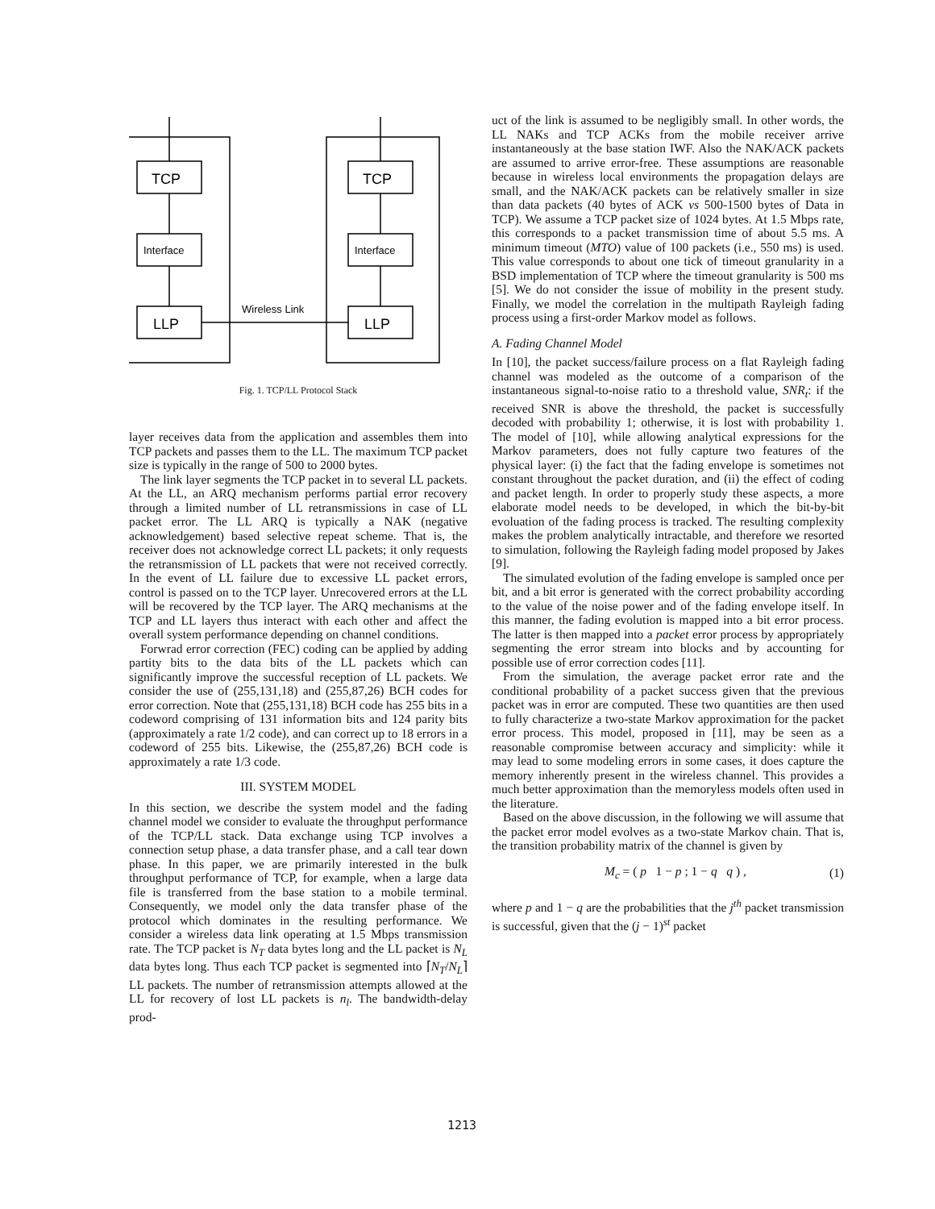TCP
TCP
Interface
Interface
LLP
LLP
Wireless Link
Fig. 1. TCP/LL Protocol Stack
layer receives data from the application and assembles them into TCP packets and passes them to the LL. The maximum TCP packet size is typically in the range of 500 to 2000 bytes.
The link layer segments the TCP packet in to several LL packets. At the LL, an ARQ mechanism performs partial error recovery through a limited number of LL retransmissions in case of LL packet error. The LL ARQ is typically a NAK (negative acknowledgement) based selective repeat scheme. That is, the receiver does not acknowledge correct LL packets; it only requests the retransmission of LL packets that were not received correctly. In the event of LL failure due to excessive LL packet errors, control is passed on to the TCP layer. Unrecovered errors at the LL will be recovered by the TCP layer. The ARQ mechanisms at the TCP and LL layers thus interact with each other and affect the overall system performance depending on channel conditions.
Forwrad error correction (FEC) coding can be applied by adding partity bits to the data bits of the LL packets which can significantly improve the successful reception of LL packets. We consider the use of (255,131,18) and (255,87,26) BCH codes for error correction. Note that (255,131,18) BCH code has 255 bits in a codeword comprising of 131 information bits and 124 parity bits (approximately a rate 1/2 code), and can correct up to 18 errors in a codeword of 255 bits. Likewise, the (255,87,26) BCH code is approximately a rate 1/3 code.
III. SYSTEM MODEL
In this section, we describe the system model and the fading channel model we consider to evaluate the throughput performance of the TCP/LL stack. Data exchange using TCP involves a connection setup phase, a data transfer phase, and a call tear down phase. In this paper, we are primarily interested in the bulk throughput performance of TCP, for example, when a large data file is transferred from the base station to a mobile terminal. Consequently, we model only the data transfer phase of the protocol which dominates in the resulting performance. We consider a wireless data link operating at 1.5 Mbps transmission rate. The TCP packet is N<sub>T</sub> data bytes long and the LL packet is N<sub>L</sub> data bytes long. Thus each TCP packet is segmented into ⌈N<sub>T</sub>/N<sub>L</sub>⌉ LL packets. The number of retransmission attempts allowed at the LL for recovery of lost LL packets is n<sub>l</sub>. The bandwidth-delay prod-
uct of the link is assumed to be negligibly small. In other words, the LL NAKs and TCP ACKs from the mobile receiver arrive instantaneously at the base station IWF. Also the NAK/ACK packets are assumed to arrive error-free. These assumptions are reasonable because in wireless local environments the propagation delays are small, and the NAK/ACK packets can be relatively smaller in size than data packets (40 bytes of ACK vs 500-1500 bytes of Data in TCP). We assume a TCP packet size of 1024 bytes. At 1.5 Mbps rate, this corresponds to a packet transmission time of about 5.5 ms. A minimum timeout (MTO) value of 100 packets (i.e., 550 ms) is used. This value corresponds to about one tick of timeout granularity in a BSD implementation of TCP where the timeout granularity is 500 ms [5]. We do not consider the issue of mobility in the present study. Finally, we model the correlation in the multipath Rayleigh fading process using a first-order Markov model as follows.
A. Fading Channel Model
In [10], the packet success/failure process on a flat Rayleigh fading channel was modeled as the outcome of a comparison of the instantaneous signal-to-noise ratio to a threshold value, SNR<sub>t</sub>: if the received SNR is above the threshold, the packet is successfully decoded with probability 1; otherwise, it is lost with probability 1. The model of [10], while allowing analytical expressions for the Markov parameters, does not fully capture two features of the physical layer: (i) the fact that the fading envelope is sometimes not constant throughout the packet duration, and (ii) the effect of coding and packet length. In order to properly study these aspects, a more elaborate model needs to be developed, in which the bit-by-bit evoluation of the fading process is tracked. The resulting complexity makes the problem analytically intractable, and therefore we resorted to simulation, following the Rayleigh fading model proposed by Jakes [9].
The simulated evolution of the fading envelope is sampled once per bit, and a bit error is generated with the correct probability according to the value of the noise power and of the fading envelope itself. In this manner, the fading evolution is mapped into a bit error process. The latter is then mapped into a packet error process by appropriately segmenting the error stream into blocks and by accounting for possible use of error correction codes [11].
From the simulation, the average packet error rate and the conditional probability of a packet success given that the previous packet was in error are computed. These two quantities are then used to fully characterize a two-state Markov approximation for the packet error process. This model, proposed in [11], may be seen as a reasonable compromise between accuracy and simplicity: while it may lead to some modeling errors in some cases, it does capture the memory inherently present in the wireless channel. This provides a much better approximation than the memoryless models often used in the literature.
Based on the above discussion, in the following we will assume that the packet error model evolves as a two-state Markov chain. That is, the transition probability matrix of the channel is given by
M<sub>c</sub> = ( p 1 − p ; 1 − q q ) , (1)
where p and 1 − q are the probabilities that the j<sup>th</sup> packet transmission is successful, given that the (j − 1)<sup>st</sup> packet
1213